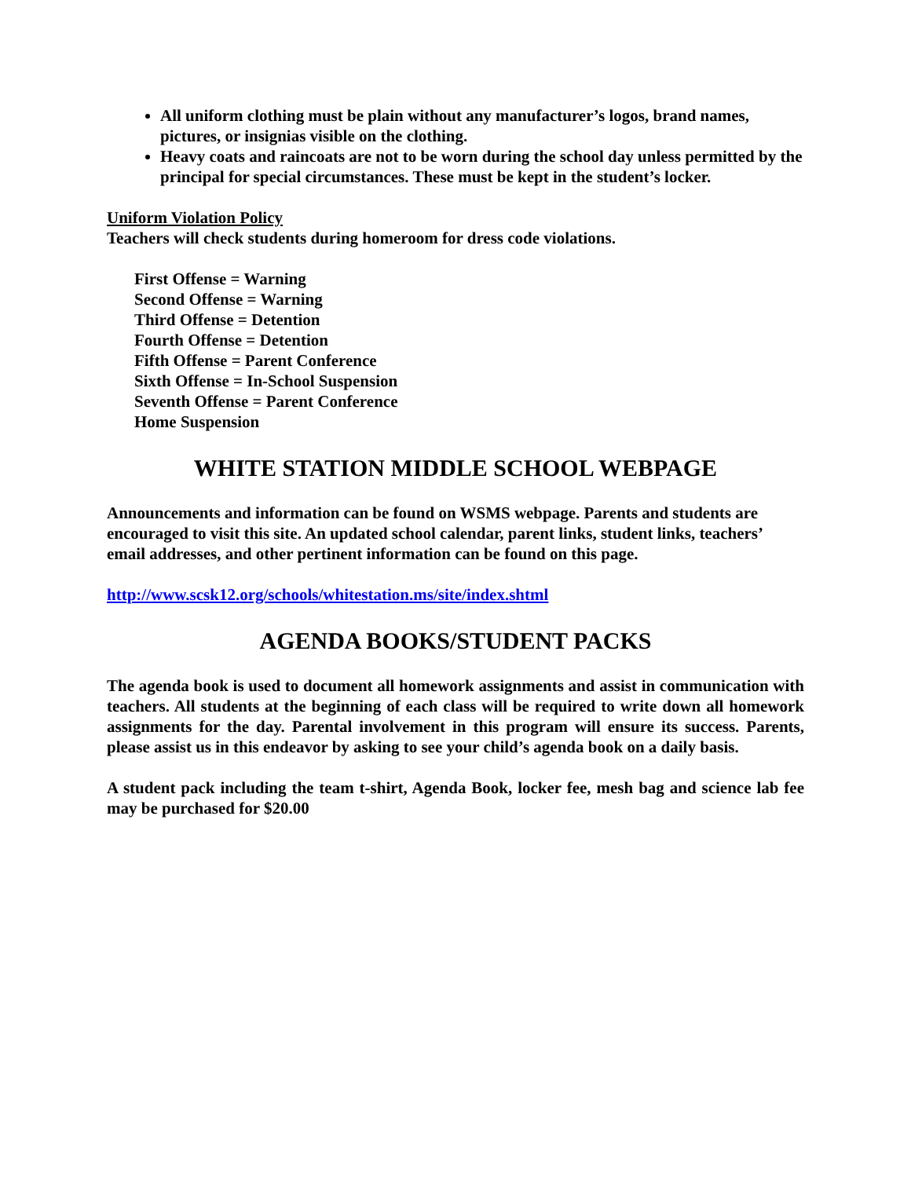All uniform clothing must be plain without any manufacturer’s logos, brand names, pictures, or insignias visible on the clothing.
Heavy coats and raincoats are not to be worn during the school day unless permitted by the principal for special circumstances. These must be kept in the student’s locker.
Uniform Violation Policy
Teachers will check students during homeroom for dress code violations.
First Offense = Warning
Second Offense = Warning
Third Offense = Detention
Fourth Offense = Detention
Fifth Offense = Parent Conference
Sixth Offense = In-School Suspension
Seventh Offense = Parent Conference
Home Suspension
WHITE STATION MIDDLE SCHOOL WEBPAGE
Announcements and information can be found on WSMS webpage. Parents and students are encouraged to visit this site. An updated school calendar, parent links, student links, teachers’ email addresses, and other pertinent information can be found on this page.
http://www.scsk12.org/schools/whitestation.ms/site/index.shtml
AGENDA BOOKS/STUDENT PACKS
The agenda book is used to document all homework assignments and assist in communication with teachers. All students at the beginning of each class will be required to write down all homework assignments for the day. Parental involvement in this program will ensure its success. Parents, please assist us in this endeavor by asking to see your child’s agenda book on a daily basis.
A student pack including the team t-shirt, Agenda Book, locker fee, mesh bag and science lab fee may be purchased for $20.00